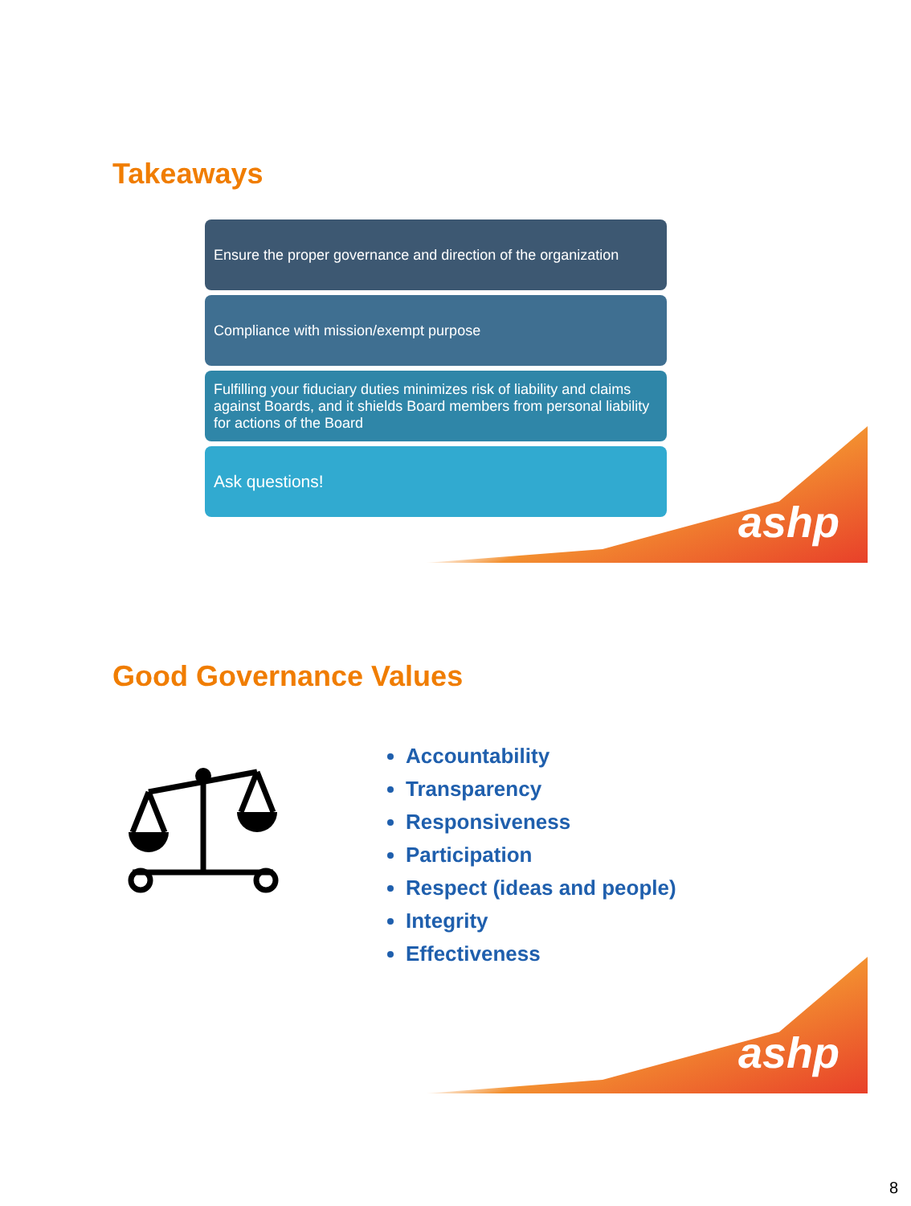ashp
Takeaways
Ensure the proper governance and direction of the organization
Compliance with mission/exempt purpose
Fulfilling your fiduciary duties minimizes risk of liability and claims against Boards, and it shields Board members from personal liability for actions of the Board
Ask questions!
ashp
Good Governance Values
Accountability
Transparency
Responsiveness
Participation
Respect (ideas and people)
Integrity
Effectiveness
8